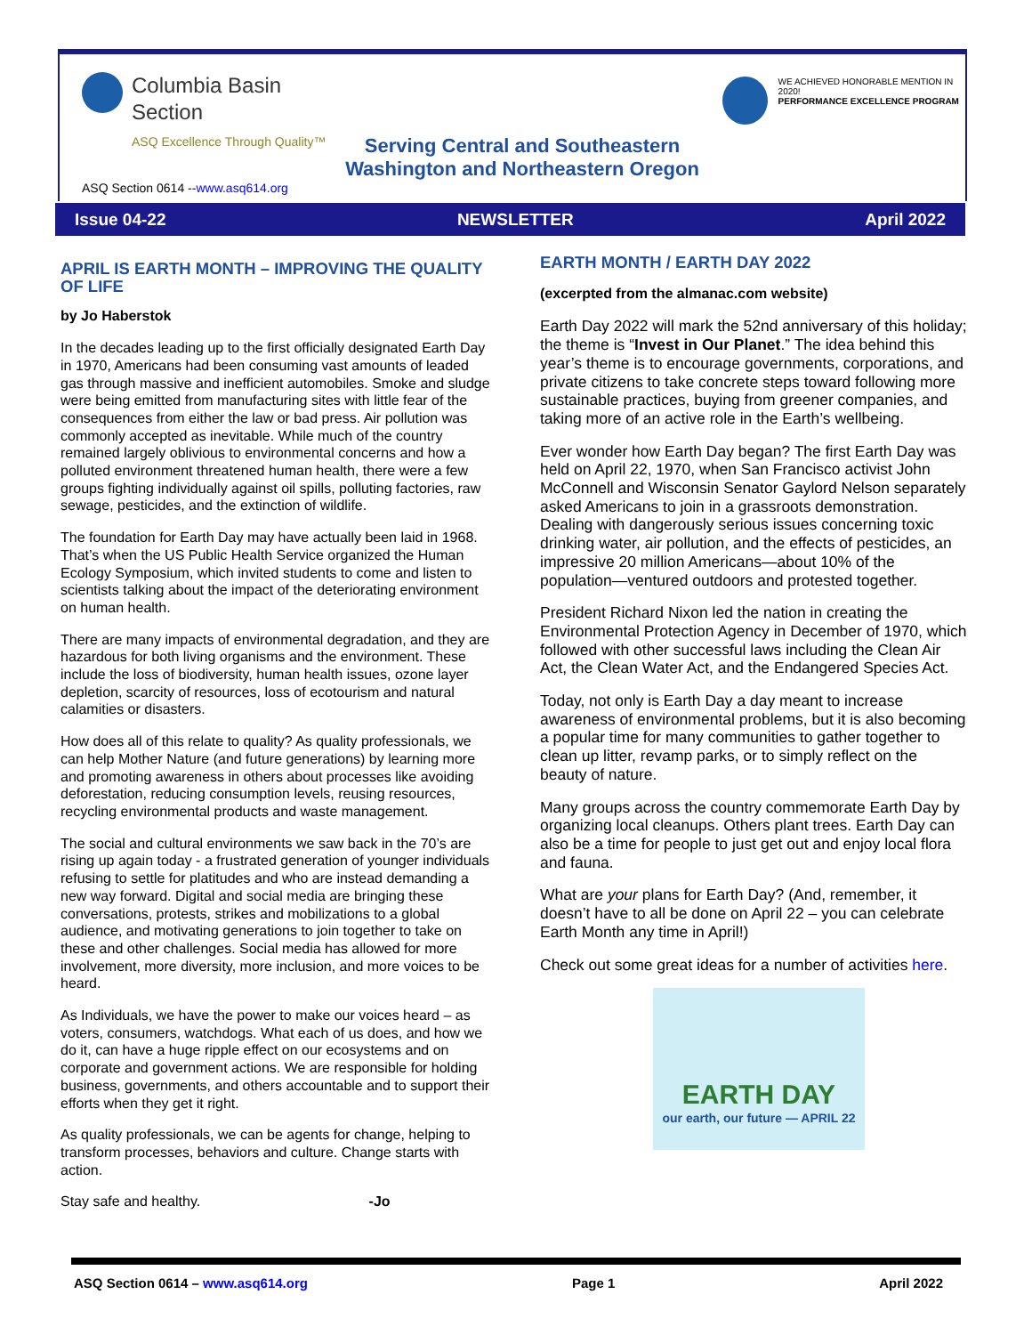Columbia Basin
Section
ASQ Excellence Through Quality™
Serving Central and Southeastern Washington and Northeastern Oregon
WE ACHIEVED HONORABLE MENTION IN 2020!
PERFORMANCE EXCELLENCE PROGRAM
ASQ Section 0614 --www.asq614.org
Issue 04-22 NEWSLETTER April 2022
APRIL IS EARTH MONTH – IMPROVING THE QUALITY OF LIFE
by Jo Haberstok
In the decades leading up to the first officially designated Earth Day in 1970, Americans had been consuming vast amounts of leaded gas through massive and inefficient automobiles. Smoke and sludge were being emitted from manufacturing sites with little fear of the consequences from either the law or bad press. Air pollution was commonly accepted as inevitable. While much of the country remained largely oblivious to environmental concerns and how a polluted environment threatened human health, there were a few groups fighting individually against oil spills, polluting factories, raw sewage, pesticides, and the extinction of wildlife.
The foundation for Earth Day may have actually been laid in 1968. That’s when the US Public Health Service organized the Human Ecology Symposium, which invited students to come and listen to scientists talking about the impact of the deteriorating environment on human health.
There are many impacts of environmental degradation, and they are hazardous for both living organisms and the environment. These include the loss of biodiversity, human health issues, ozone layer depletion, scarcity of resources, loss of ecotourism and natural calamities or disasters.
How does all of this relate to quality? As quality professionals, we can help Mother Nature (and future generations) by learning more and promoting awareness in others about processes like avoiding deforestation, reducing consumption levels, reusing resources, recycling environmental products and waste management.
The social and cultural environments we saw back in the 70’s are rising up again today - a frustrated generation of younger individuals refusing to settle for platitudes and who are instead demanding a new way forward. Digital and social media are bringing these conversations, protests, strikes and mobilizations to a global audience, and motivating generations to join together to take on these and other challenges. Social media has allowed for more involvement, more diversity, more inclusion, and more voices to be heard.
As Individuals, we have the power to make our voices heard – as voters, consumers, watchdogs. What each of us does, and how we do it, can have a huge ripple effect on our ecosystems and on corporate and government actions. We are responsible for holding business, governments, and others accountable and to support their efforts when they get it right.
As quality professionals, we can be agents for change, helping to transform processes, behaviors and culture. Change starts with action.
Stay safe and healthy. -Jo
EARTH MONTH / EARTH DAY 2022
(excerpted from the almanac.com website)
Earth Day 2022 will mark the 52nd anniversary of this holiday; the theme is “Invest in Our Planet.” The idea behind this year’s theme is to encourage governments, corporations, and private citizens to take concrete steps toward following more sustainable practices, buying from greener companies, and taking more of an active role in the Earth’s wellbeing.
Ever wonder how Earth Day began? The first Earth Day was held on April 22, 1970, when San Francisco activist John McConnell and Wisconsin Senator Gaylord Nelson separately asked Americans to join in a grassroots demonstration. Dealing with dangerously serious issues concerning toxic drinking water, air pollution, and the effects of pesticides, an impressive 20 million Americans—about 10% of the population—ventured outdoors and protested together.
President Richard Nixon led the nation in creating the Environmental Protection Agency in December of 1970, which followed with other successful laws including the Clean Air Act, the Clean Water Act, and the Endangered Species Act.
Today, not only is Earth Day a day meant to increase awareness of environmental problems, but it is also becoming a popular time for many communities to gather together to clean up litter, revamp parks, or to simply reflect on the beauty of nature.
Many groups across the country commemorate Earth Day by organizing local cleanups. Others plant trees. Earth Day can also be a time for people to just get out and enjoy local flora and fauna.
What are your plans for Earth Day? (And, remember, it doesn’t have to all be done on April 22 – you can celebrate Earth Month any time in April!)
Check out some great ideas for a number of activities here.
EARTH DAY
our earth, our future — APRIL 22
ASQ Section 0614 – www.asq614.org Page 1 April 2022